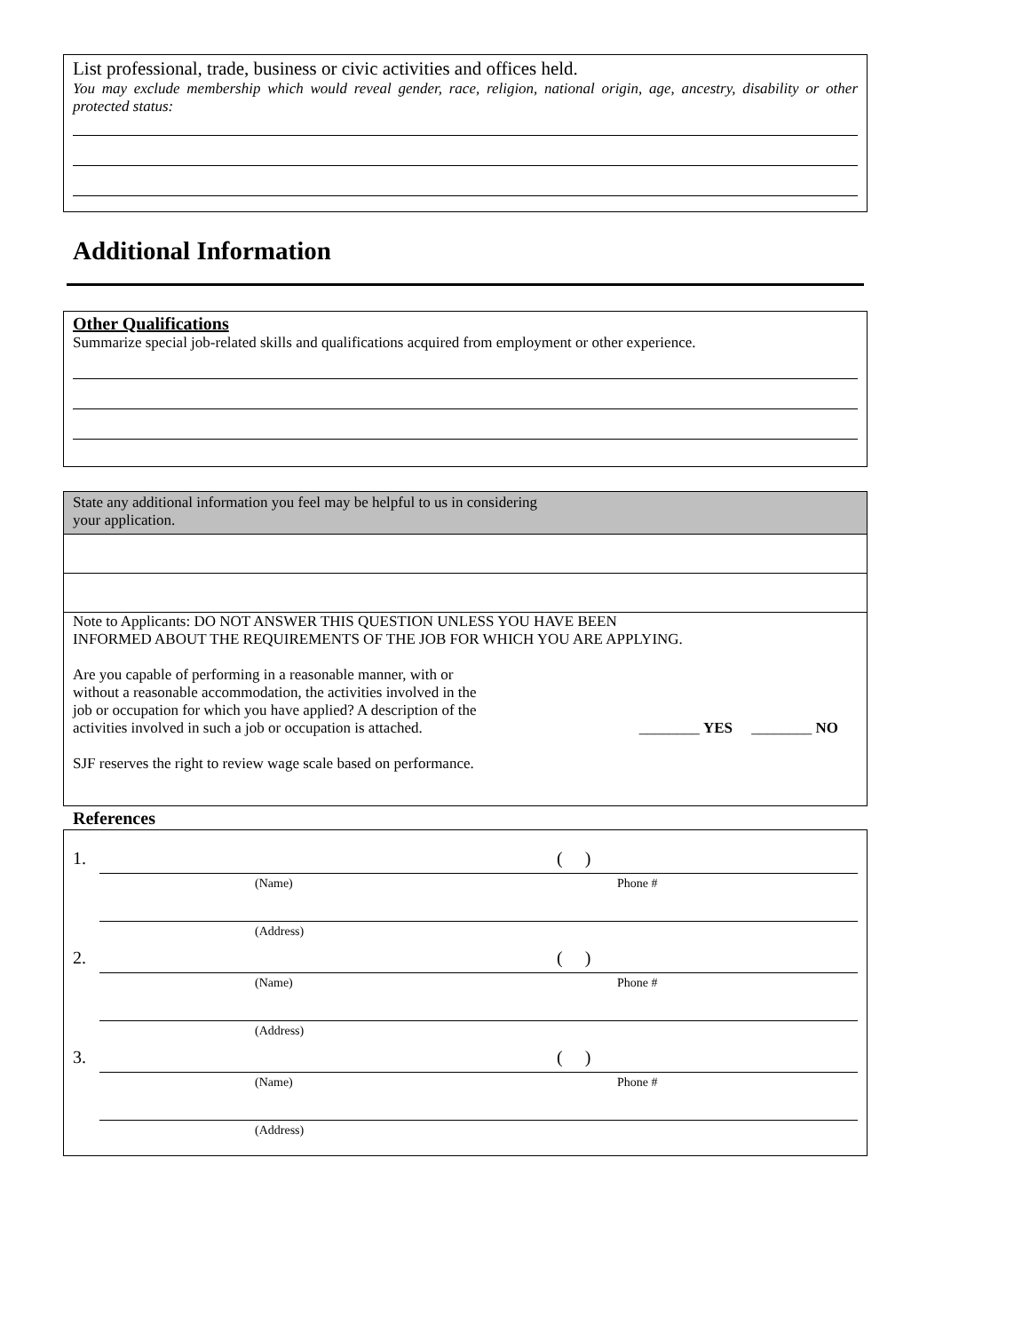List professional, trade, business or civic activities and offices held.
You may exclude membership which would reveal gender, race, religion, national origin, age, ancestry, disability or other protected status:
Additional Information
Other Qualifications
Summarize special job-related skills and qualifications acquired from employment or other experience.
State any additional information you feel may be helpful to us in considering
your application.
Note to Applicants: DO NOT ANSWER THIS QUESTION UNLESS YOU HAVE BEEN
INFORMED ABOUT THE REQUIREMENTS OF THE JOB FOR WHICH YOU ARE APPLYING.
Are you capable of performing in a reasonable manner, with or
without a reasonable accommodation, the activities involved in the
job or occupation for which you have applied? A description of the
activities involved in such a job or occupation is attached.
________ YES ________ NO
SJF reserves the right to review wage scale based on performance.
References
1. ( )
(Name) Phone #
(Address)
2. ( )
(Name) Phone #
(Address)
3. ( )
(Name) Phone #
(Address)